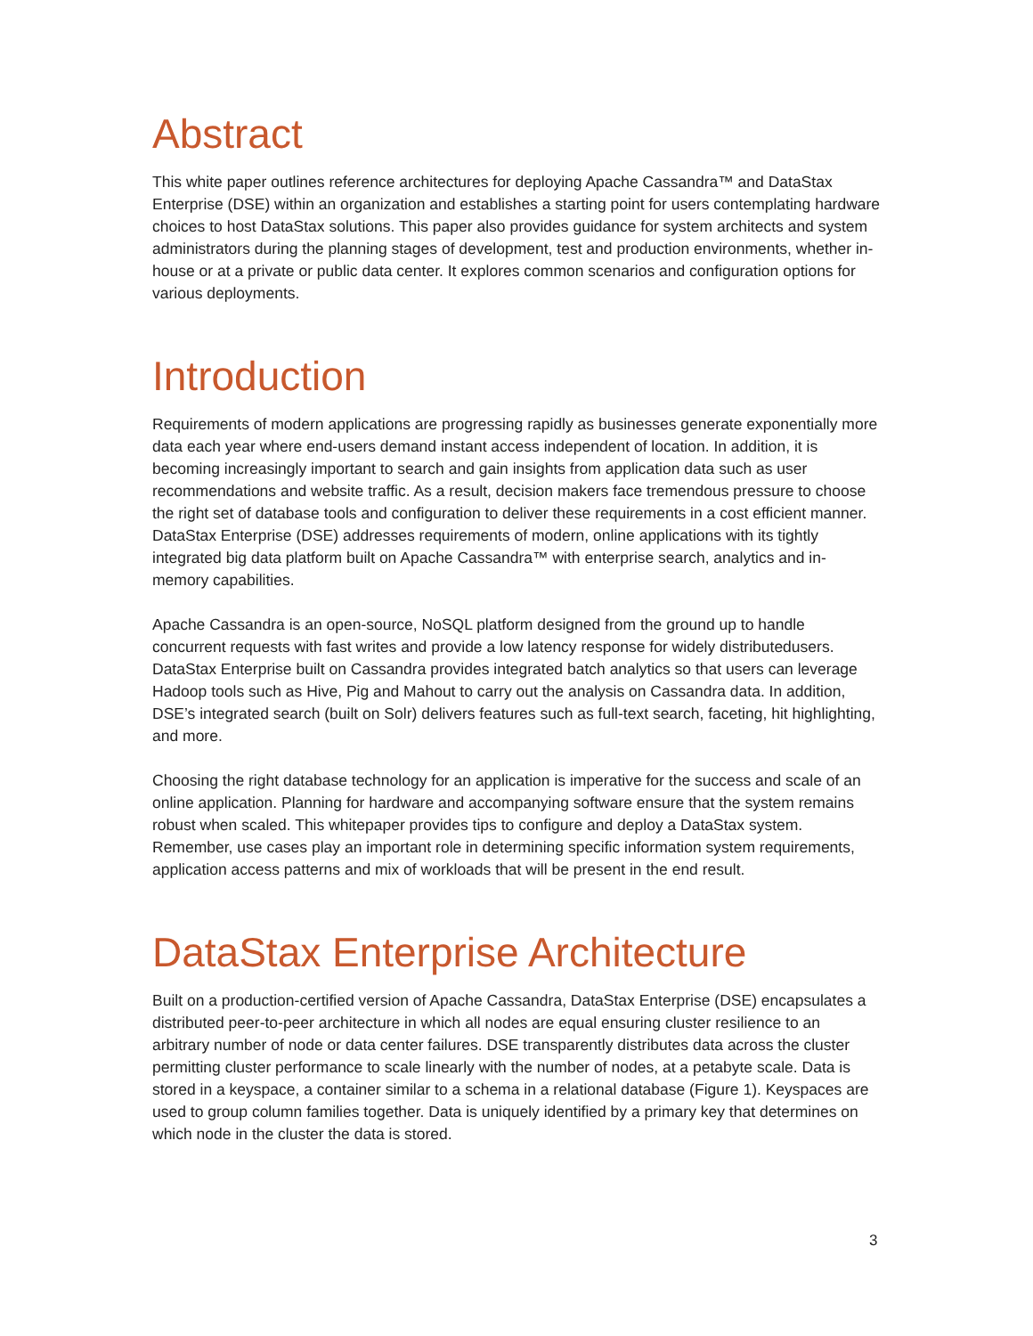Abstract
This white paper outlines reference architectures for deploying Apache Cassandra™ and DataStax Enterprise (DSE) within an organization and establishes a starting point for users contemplating hardware choices to host DataStax solutions. This paper also provides guidance for system architects and system administrators during the planning stages of development, test and production environments, whether in-house or at a private or public data center. It explores common scenarios and configuration options for various deployments.
Introduction
Requirements of modern applications are progressing rapidly as businesses generate exponentially more data each year where end-users demand instant access independent of location. In addition, it is becoming increasingly important to search and gain insights from application data such as user recommendations and website traffic. As a result, decision makers face tremendous pressure to choose the right set of database tools and configuration to deliver these requirements in a cost efficient manner. DataStax Enterprise (DSE) addresses requirements of modern, online applications with its tightly integrated big data platform built on Apache Cassandra™ with enterprise search, analytics and in-memory capabilities.
Apache Cassandra is an open-source, NoSQL platform designed from the ground up to handle concurrent requests with fast writes and provide a low latency response for widely distributedusers. DataStax Enterprise built on Cassandra provides integrated batch analytics so that users can leverage Hadoop tools such as Hive, Pig and Mahout to carry out the analysis on Cassandra data. In addition, DSE’s integrated search (built on Solr) delivers features such as full-text search, faceting, hit highlighting, and more.
Choosing the right database technology for an application is imperative for the success and scale of an online application. Planning for hardware and accompanying software ensure that the system remains robust when scaled. This whitepaper provides tips to configure and deploy a DataStax system. Remember, use cases play an important role in determining specific information system requirements, application access patterns and mix of workloads that will be present in the end result.
DataStax Enterprise Architecture
Built on a production-certified version of Apache Cassandra, DataStax Enterprise (DSE) encapsulates a distributed peer-to-peer architecture in which all nodes are equal ensuring cluster resilience to an arbitrary number of node or data center failures. DSE transparently distributes data across the cluster permitting cluster performance to scale linearly with the number of nodes, at a petabyte scale. Data is stored in a keyspace, a container similar to a schema in a relational database (Figure 1). Keyspaces are used to group column families together. Data is uniquely identified by a primary key that determines on which node in the cluster the data is stored.
3